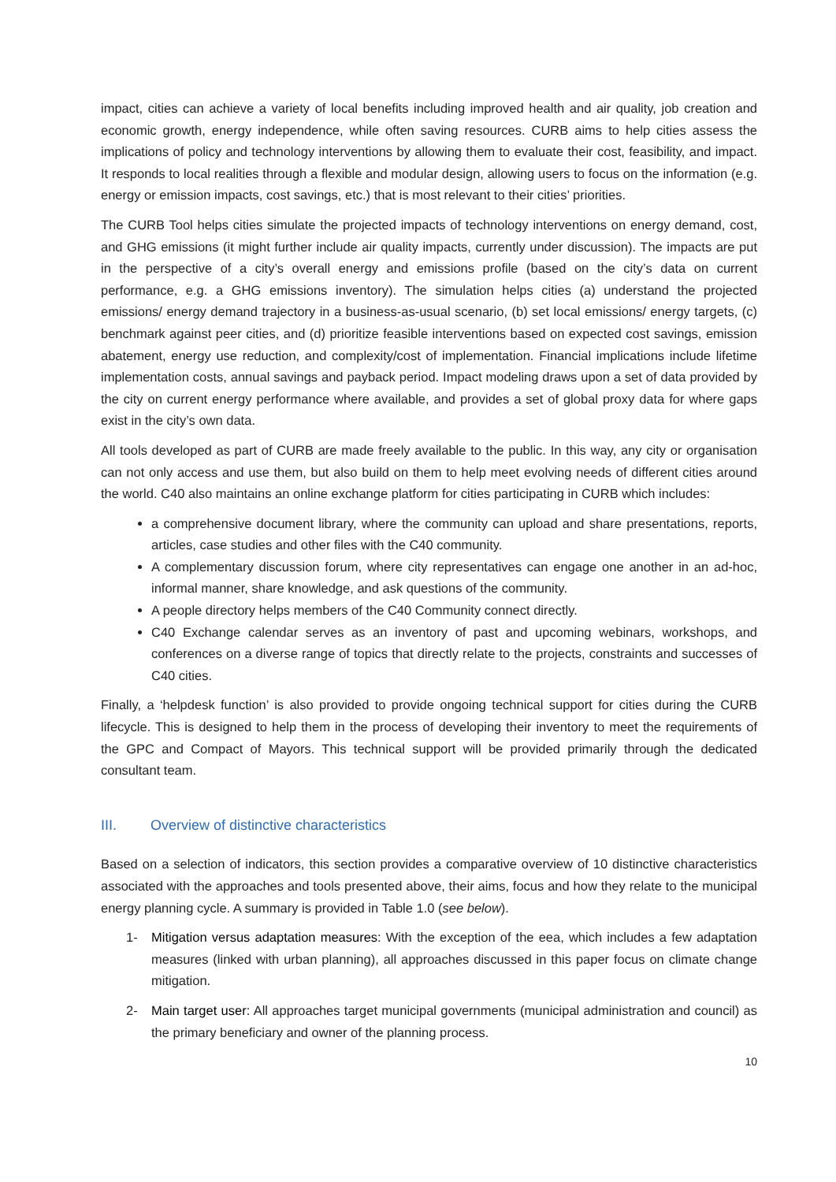impact, cities can achieve a variety of local benefits including improved health and air quality, job creation and economic growth, energy independence, while often saving resources. CURB aims to help cities assess the implications of policy and technology interventions by allowing them to evaluate their cost, feasibility, and impact. It responds to local realities through a flexible and modular design, allowing users to focus on the information (e.g. energy or emission impacts, cost savings, etc.) that is most relevant to their cities’ priorities.
The CURB Tool helps cities simulate the projected impacts of technology interventions on energy demand, cost, and GHG emissions (it might further include air quality impacts, currently under discussion). The impacts are put in the perspective of a city’s overall energy and emissions profile (based on the city’s data on current performance, e.g. a GHG emissions inventory). The simulation helps cities (a) understand the projected emissions/ energy demand trajectory in a business-as-usual scenario, (b) set local emissions/ energy targets, (c) benchmark against peer cities, and (d) prioritize feasible interventions based on expected cost savings, emission abatement, energy use reduction, and complexity/cost of implementation. Financial implications include lifetime implementation costs, annual savings and payback period. Impact modeling draws upon a set of data provided by the city on current energy performance where available, and provides a set of global proxy data for where gaps exist in the city’s own data.
All tools developed as part of CURB are made freely available to the public. In this way, any city or organisation can not only access and use them, but also build on them to help meet evolving needs of different cities around the world. C40 also maintains an online exchange platform for cities participating in CURB which includes:
a comprehensive document library, where the community can upload and share presentations, reports, articles, case studies and other files with the C40 community.
A complementary discussion forum, where city representatives can engage one another in an ad-hoc, informal manner, share knowledge, and ask questions of the community.
A people directory helps members of the C40 Community connect directly.
C40 Exchange calendar serves as an inventory of past and upcoming webinars, workshops, and conferences on a diverse range of topics that directly relate to the projects, constraints and successes of C40 cities.
Finally, a ‘helpdesk function’ is also provided to provide ongoing technical support for cities during the CURB lifecycle. This is designed to help them in the process of developing their inventory to meet the requirements of the GPC and Compact of Mayors. This technical support will be provided primarily through the dedicated consultant team.
III. Overview of distinctive characteristics
Based on a selection of indicators, this section provides a comparative overview of 10 distinctive characteristics associated with the approaches and tools presented above, their aims, focus and how they relate to the municipal energy planning cycle. A summary is provided in Table 1.0 (see below).
1- Mitigation versus adaptation measures: With the exception of the eea, which includes a few adaptation measures (linked with urban planning), all approaches discussed in this paper focus on climate change mitigation.
2- Main target user: All approaches target municipal governments (municipal administration and council) as the primary beneficiary and owner of the planning process.
10